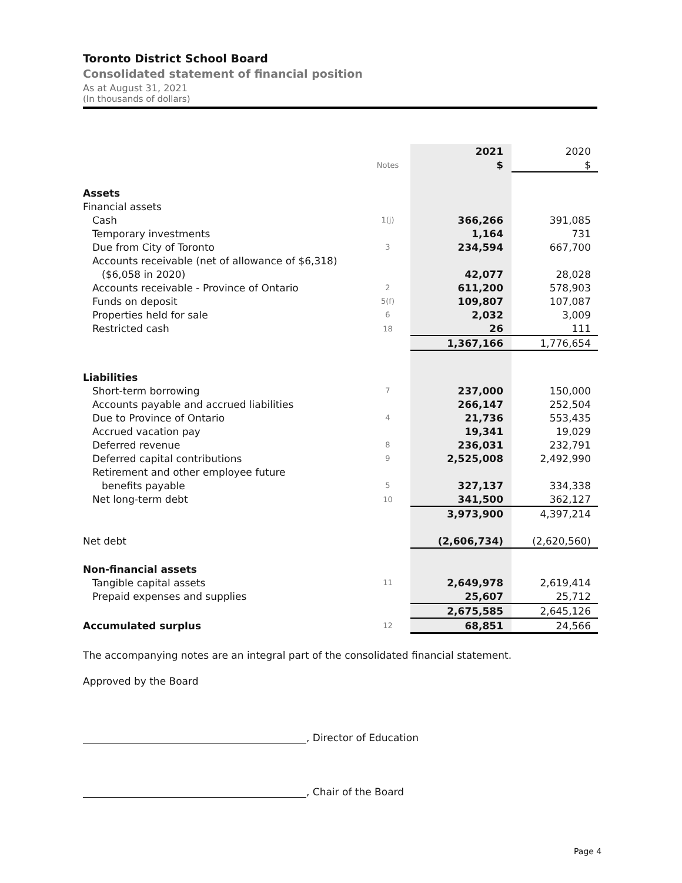Toronto District School Board
Consolidated statement of financial position
As at August 31, 2021
(In thousands of dollars)
| | | 2021 | 2020 |
| | Notes | $ | $ |
| Assets | | | |
| Financial assets | | | |
| Cash | 1(j) | 366,266 | 391,085 |
| Temporary investments | | 1,164 | 731 |
| Due from City of Toronto | 3 | 234,594 | 667,700 |
| Accounts receivable (net of allowance of $6,318) | | | |
| ($6,058 in 2020) | | 42,077 | 28,028 |
| Accounts receivable - Province of Ontario | 2 | 611,200 | 578,903 |
| Funds on deposit | 5(f) | 109,807 | 107,087 |
| Properties held for sale | 6 | 2,032 | 3,009 |
| Restricted cash | 18 | 26 | 111 |
| | | 1,367,166 | 1,776,654 |
| Liabilities | | | |
| Short-term borrowing | 7 | 237,000 | 150,000 |
| Accounts payable and accrued liabilities | | 266,147 | 252,504 |
| Due to Province of Ontario | 4 | 21,736 | 553,435 |
| Accrued vacation pay | | 19,341 | 19,029 |
| Deferred revenue | 8 | 236,031 | 232,791 |
| Deferred capital contributions | 9 | 2,525,008 | 2,492,990 |
| Retirement and other employee future | | | |
| benefits payable | 5 | 327,137 | 334,338 |
| Net long-term debt | 10 | 341,500 | 362,127 |
| | | 3,973,900 | 4,397,214 |
| Net debt | | (2,606,734) | (2,620,560) |
| Non-financial assets | | | |
| Tangible capital assets | 11 | 2,649,978 | 2,619,414 |
| Prepaid expenses and supplies | | 25,607 | 25,712 |
| | | 2,675,585 | 2,645,126 |
| Accumulated surplus | 12 | 68,851 | 24,566 |
The accompanying notes are an integral part of the consolidated financial statement.
Approved by the Board
, Director of Education
, Chair of the Board
Page 4